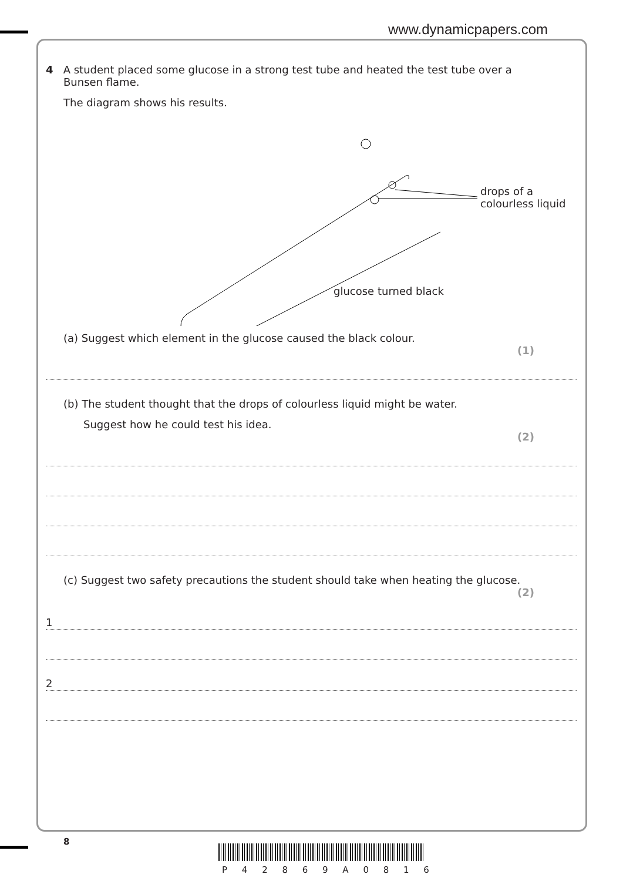www.dynamicpapers.com
4 A student placed some glucose in a strong test tube and heated the test tube over a
Bunsen flame.
The diagram shows his results.
drops of a
colourless liquid
glucose turned black
(a) Suggest which element in the glucose caused the black colour.
(1)
(b) The student thought that the drops of colourless liquid might be water.
Suggest how he could test his idea.
(2)
(c) Suggest two safety precautions the student should take when heating the glucose.
(2)
1
2
8
P 4 2 8 6 9 A 0 8 1 6